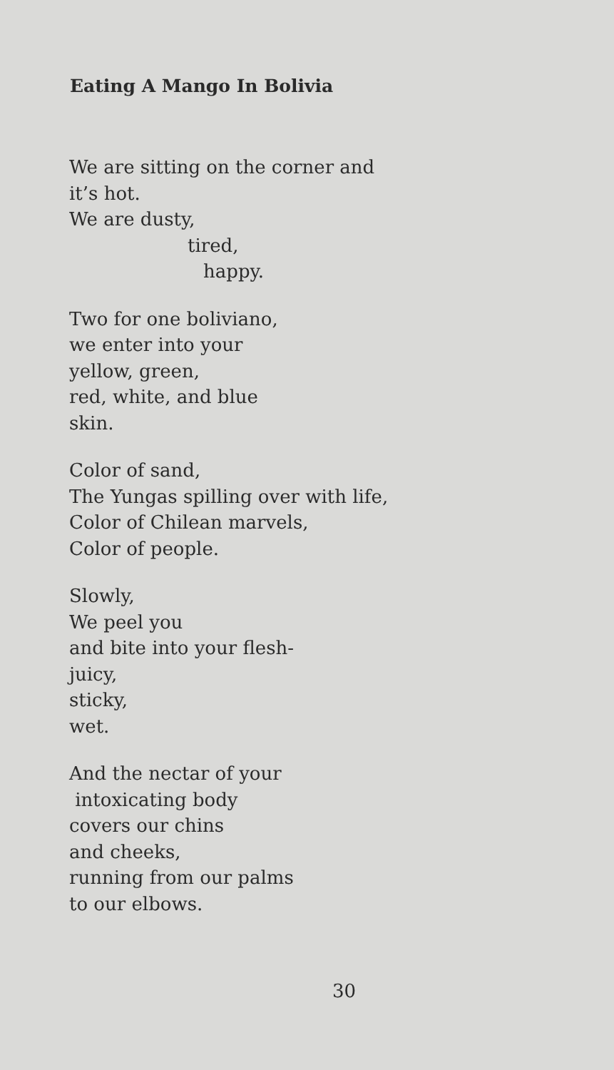Eating A Mango In Bolivia
We are sitting on the corner and
it’s hot.
We are dusty,
tired,
happy.
Two for one boliviano,
we enter into your
yellow, green,
red, white, and blue
skin.
Color of sand,
The Yungas spilling over with life,
Color of Chilean marvels,
Color of people.
Slowly,
We peel you
and bite into your flesh-
juicy,
sticky,
wet.
And the nectar of your
intoxicating body
covers our chins
and cheeks,
running from our palms
to our elbows.
30